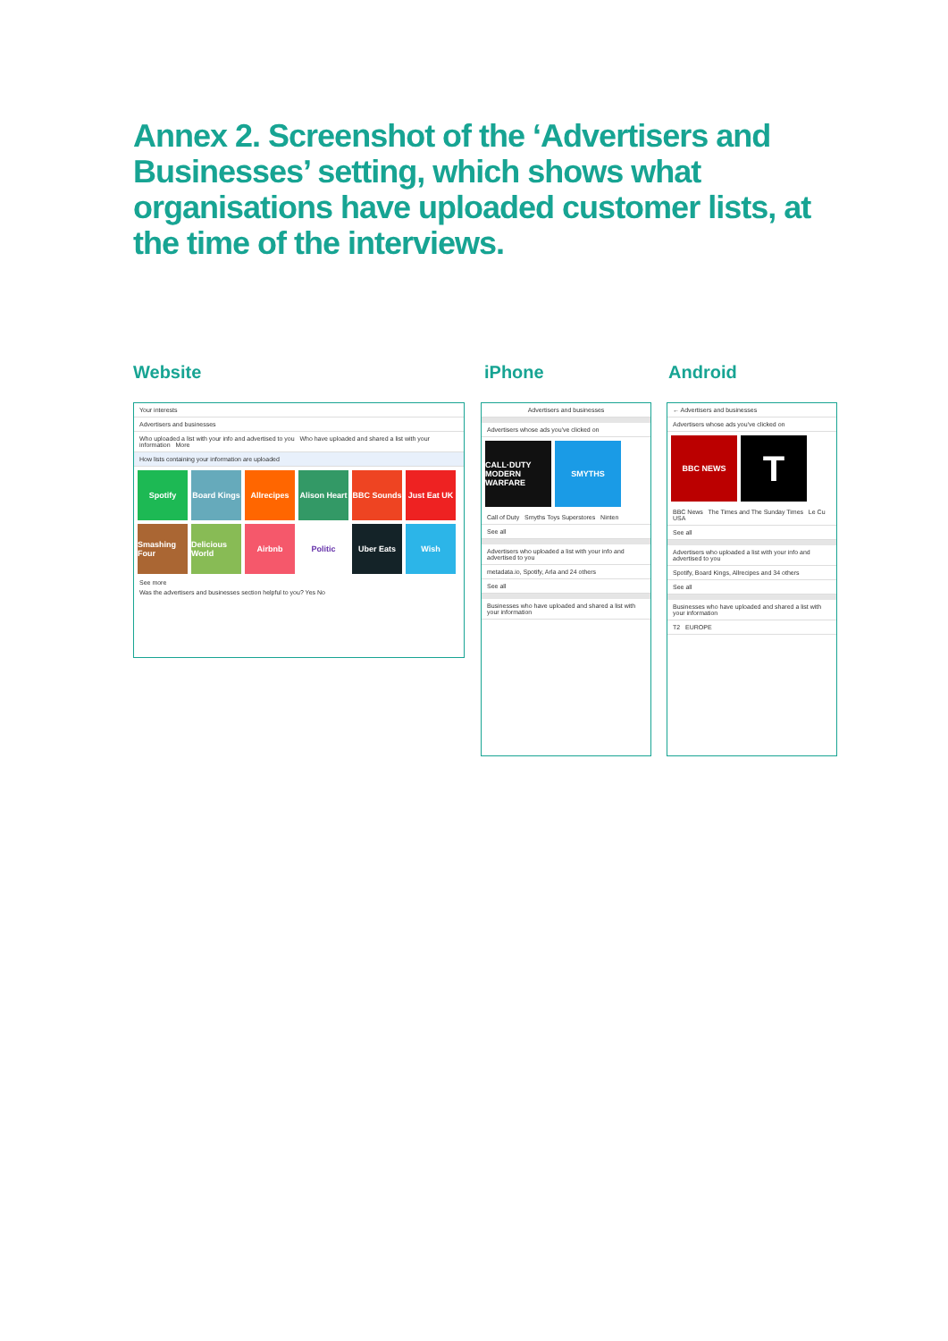Annex 2. Screenshot of the ‘Advertisers and Businesses’ setting, which shows what organisations have uploaded customer lists, at the time of the interviews.
Website iPhone Android
Your interests
Advertisers and businesses
Who uploaded a list with your info and advertised to you Who have uploaded and shared a list with your information More
How lists containing your information are uploaded
Spotify
Board Kings
Allrecipes
Alison Heart
BBC Sounds
Just Eat UK
Smashing Four
Delicious World
Airbnb
Politic
Uber Eats
Wish
See more
Was the advertisers and businesses section helpful to you? Yes No
Advertisers and businesses
Advertisers whose ads you've clicked on
CALL·DUTY MODERN WARFARE
SMYTHS
Call of Duty Smyths Toys Superstores Ninten
See all
Advertisers who uploaded a list with your info and advertised to you
metadata.io, Spotify, Arla and 24 others
See all
Businesses who have uploaded and shared a list with your information
← Advertisers and businesses
Advertisers whose ads you've clicked on
BBC NEWS
T
BBC News The Times and The Sunday Times Le Cu USA
See all
Advertisers who uploaded a list with your info and advertised to you
Spotify, Board Kings, Allrecipes and 34 others
See all
Businesses who have uploaded and shared a list with your information
T2 EUROPE